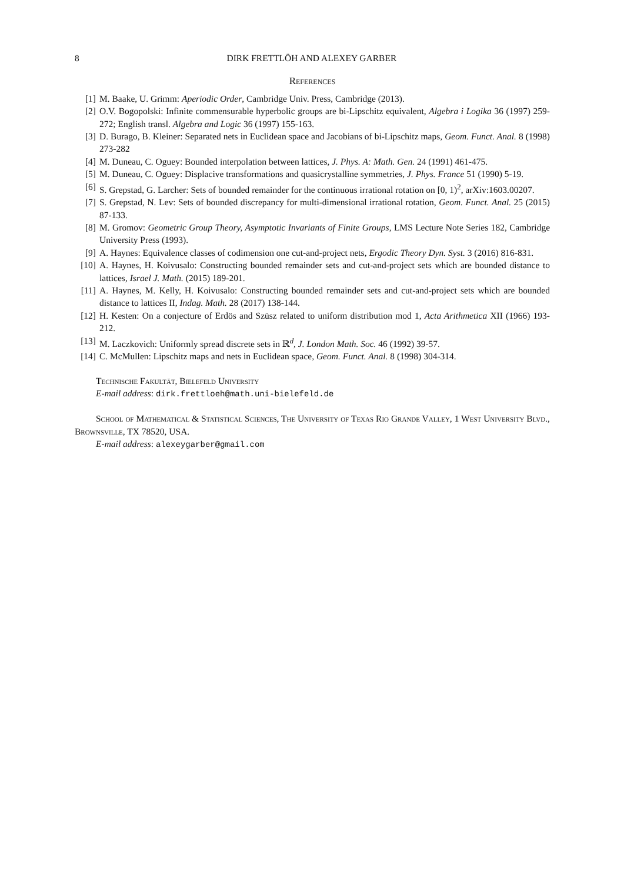8 DIRK FRETTLÖH AND ALEXEY GARBER
References
[1] M. Baake, U. Grimm: Aperiodic Order, Cambridge Univ. Press, Cambridge (2013).
[2] O.V. Bogopolski: Infinite commensurable hyperbolic groups are bi-Lipschitz equivalent, Algebra i Logika 36 (1997) 259-272; English transl. Algebra and Logic 36 (1997) 155-163.
[3] D. Burago, B. Kleiner: Separated nets in Euclidean space and Jacobians of bi-Lipschitz maps, Geom. Funct. Anal. 8 (1998) 273-282
[4] M. Duneau, C. Oguey: Bounded interpolation between lattices, J. Phys. A: Math. Gen. 24 (1991) 461-475.
[5] M. Duneau, C. Oguey: Displacive transformations and quasicrystalline symmetries, J. Phys. France 51 (1990) 5-19.
[6] S. Grepstad, G. Larcher: Sets of bounded remainder for the continuous irrational rotation on [0, 1)<sup>2</sup>, arXiv:1603.00207.
[7] S. Grepstad, N. Lev: Sets of bounded discrepancy for multi-dimensional irrational rotation, Geom. Funct. Anal. 25 (2015) 87-133.
[8] M. Gromov: Geometric Group Theory, Asymptotic Invariants of Finite Groups, LMS Lecture Note Series 182, Cambridge University Press (1993).
[9] A. Haynes: Equivalence classes of codimension one cut-and-project nets, Ergodic Theory Dyn. Syst. 3 (2016) 816-831.
[10] A. Haynes, H. Koivusalo: Constructing bounded remainder sets and cut-and-project sets which are bounded distance to lattices, Israel J. Math. (2015) 189-201.
[11] A. Haynes, M. Kelly, H. Koivusalo: Constructing bounded remainder sets and cut-and-project sets which are bounded distance to lattices II, Indag. Math. 28 (2017) 138-144.
[12] H. Kesten: On a conjecture of Erdös and Szüsz related to uniform distribution mod 1, Acta Arithmetica XII (1966) 193-212.
[13] M. Laczkovich: Uniformly spread discrete sets in ℝ<sup>d</sup>, J. London Math. Soc. 46 (1992) 39-57.
[14] C. McMullen: Lipschitz maps and nets in Euclidean space, Geom. Funct. Anal. 8 (1998) 304-314.
Technische Fakultät, Bielefeld University
E-mail address: dirk.frettloeh@math.uni-bielefeld.de
School of Mathematical & Statistical Sciences, The University of Texas Rio Grande Valley, 1 West University Blvd., Brownsville, TX 78520, USA.
E-mail address: alexeygarber@gmail.com